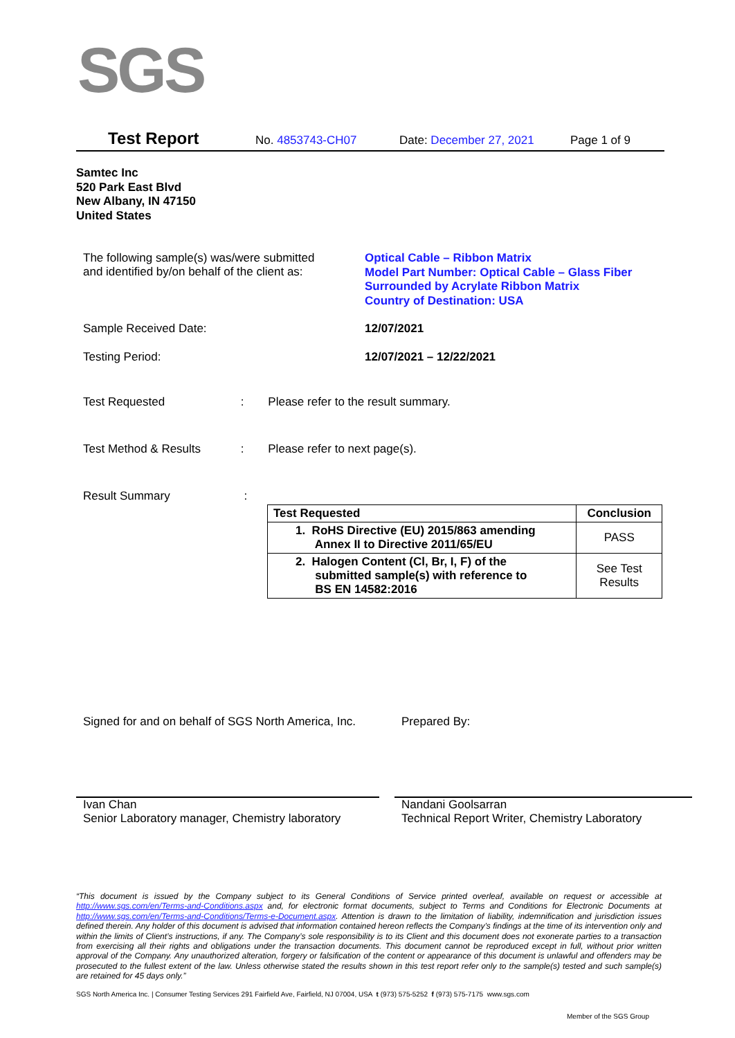SGS
Test Report No. 4853743-CH07 Date: December 27, 2021 Page 1 of 9
Samtec Inc
520 Park East Blvd
New Albany, IN 47150
United States
The following sample(s) was/were submitted
and identified by/on behalf of the client as:
Optical Cable – Ribbon Matrix
Model Part Number: Optical Cable – Glass Fiber
Surrounded by Acrylate Ribbon Matrix
Country of Destination: USA
Sample Received Date: 12/07/2021
Testing Period: 12/07/2021 – 12/22/2021
Test Requested : Please refer to the result summary.
Test Method & Results : Please refer to next page(s).
Result Summary :
| Test Requested | Conclusion |
| --- | --- |
| 1. RoHS Directive (EU) 2015/863 amending Annex II to Directive 2011/65/EU | PASS |
| 2. Halogen Content (Cl, Br, I, F) of the submitted sample(s) with reference to BS EN 14582:2016 | See Test Results |
Signed for and on behalf of SGS North America, Inc.
Prepared By:
Ivan Chan
Senior Laboratory manager, Chemistry laboratory
Nandani Goolsarran
Technical Report Writer, Chemistry Laboratory
“This document is issued by the Company subject to its General Conditions of Service printed overleaf, available on request or accessible at http://www.sgs.com/en/Terms-and-Conditions.aspx and, for electronic format documents, subject to Terms and Conditions for Electronic Documents at http://www.sgs.com/en/Terms-and-Conditions/Terms-e-Document.aspx. Attention is drawn to the limitation of liability, indemnification and jurisdiction issues defined therein. Any holder of this document is advised that information contained hereon reflects the Company’s findings at the time of its intervention only and within the limits of Client’s instructions, if any. The Company’s sole responsibility is to its Client and this document does not exonerate parties to a transaction from exercising all their rights and obligations under the transaction documents. This document cannot be reproduced except in full, without prior written approval of the Company. Any unauthorized alteration, forgery or falsification of the content or appearance of this document is unlawful and offenders may be prosecuted to the fullest extent of the law. Unless otherwise stated the results shown in this test report refer only to the sample(s) tested and such sample(s) are retained for 45 days only.”
SGS North America Inc. | Consumer Testing Services 291 Fairfield Ave, Fairfield, NJ 07004, USA t (973) 575-5252 f (973) 575-7175 www.sgs.com
Member of the SGS Group